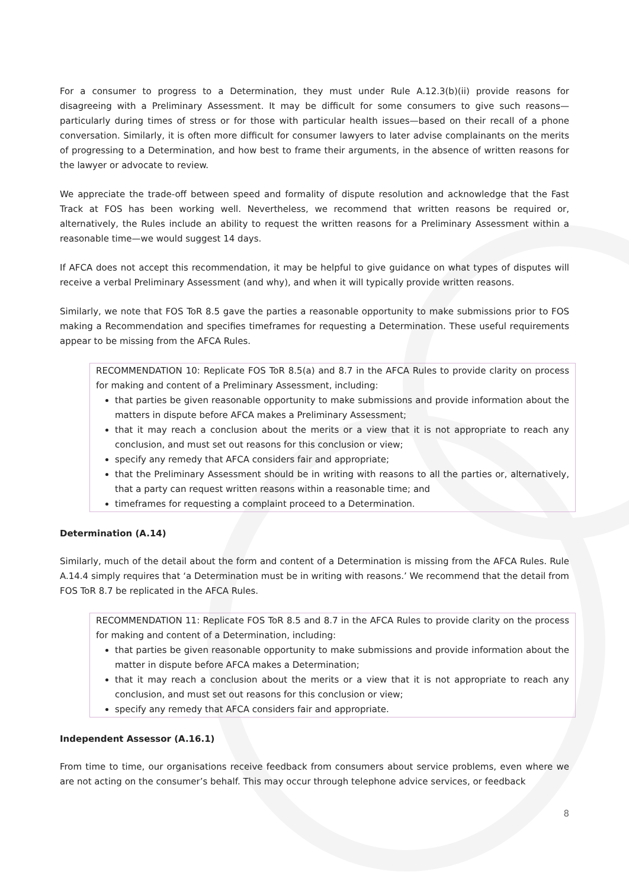For a consumer to progress to a Determination, they must under Rule A.12.3(b)(ii) provide reasons for disagreeing with a Preliminary Assessment. It may be difficult for some consumers to give such reasons—particularly during times of stress or for those with particular health issues—based on their recall of a phone conversation. Similarly, it is often more difficult for consumer lawyers to later advise complainants on the merits of progressing to a Determination, and how best to frame their arguments, in the absence of written reasons for the lawyer or advocate to review.
We appreciate the trade-off between speed and formality of dispute resolution and acknowledge that the Fast Track at FOS has been working well. Nevertheless, we recommend that written reasons be required or, alternatively, the Rules include an ability to request the written reasons for a Preliminary Assessment within a reasonable time—we would suggest 14 days.
If AFCA does not accept this recommendation, it may be helpful to give guidance on what types of disputes will receive a verbal Preliminary Assessment (and why), and when it will typically provide written reasons.
Similarly, we note that FOS ToR 8.5 gave the parties a reasonable opportunity to make submissions prior to FOS making a Recommendation and specifies timeframes for requesting a Determination. These useful requirements appear to be missing from the AFCA Rules.
RECOMMENDATION 10: Replicate FOS ToR 8.5(a) and 8.7 in the AFCA Rules to provide clarity on process for making and content of a Preliminary Assessment, including:
that parties be given reasonable opportunity to make submissions and provide information about the matters in dispute before AFCA makes a Preliminary Assessment;
that it may reach a conclusion about the merits or a view that it is not appropriate to reach any conclusion, and must set out reasons for this conclusion or view;
specify any remedy that AFCA considers fair and appropriate;
that the Preliminary Assessment should be in writing with reasons to all the parties or, alternatively, that a party can request written reasons within a reasonable time; and
timeframes for requesting a complaint proceed to a Determination.
Determination (A.14)
Similarly, much of the detail about the form and content of a Determination is missing from the AFCA Rules. Rule A.14.4 simply requires that ‘a Determination must be in writing with reasons.’ We recommend that the detail from FOS ToR 8.7 be replicated in the AFCA Rules.
RECOMMENDATION 11: Replicate FOS ToR 8.5 and 8.7 in the AFCA Rules to provide clarity on the process for making and content of a Determination, including:
that parties be given reasonable opportunity to make submissions and provide information about the matter in dispute before AFCA makes a Determination;
that it may reach a conclusion about the merits or a view that it is not appropriate to reach any conclusion, and must set out reasons for this conclusion or view;
specify any remedy that AFCA considers fair and appropriate.
Independent Assessor (A.16.1)
From time to time, our organisations receive feedback from consumers about service problems, even where we are not acting on the consumer’s behalf. This may occur through telephone advice services, or feedback
8